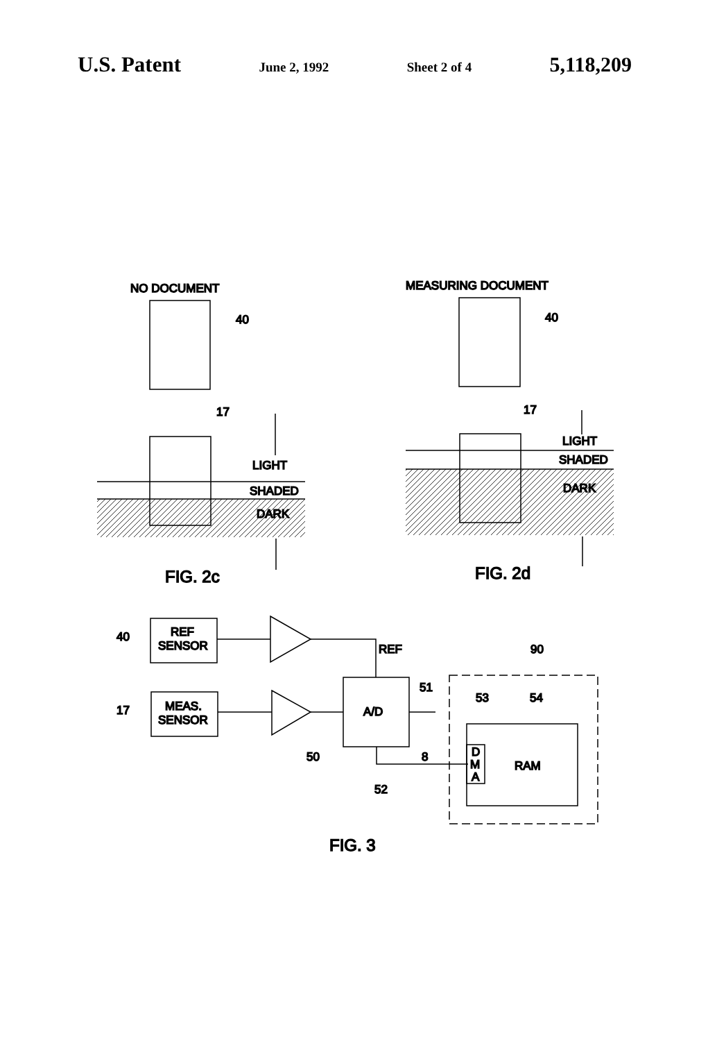U.S. Patent June 2, 1992 Sheet 2 of 4 5,118,209
NO DOCUMENT
40
17
LIGHT
SHADED
DARK
FIG. 2c
MEASURING DOCUMENT
40
17
LIGHT
SHADED
DARK
FIG. 2d
REF
SENSOR
40
MEAS.
SENSOR
17
REF
A/D
51
50
52
8
90
D
M
A
RAM
53
54
FIG. 3